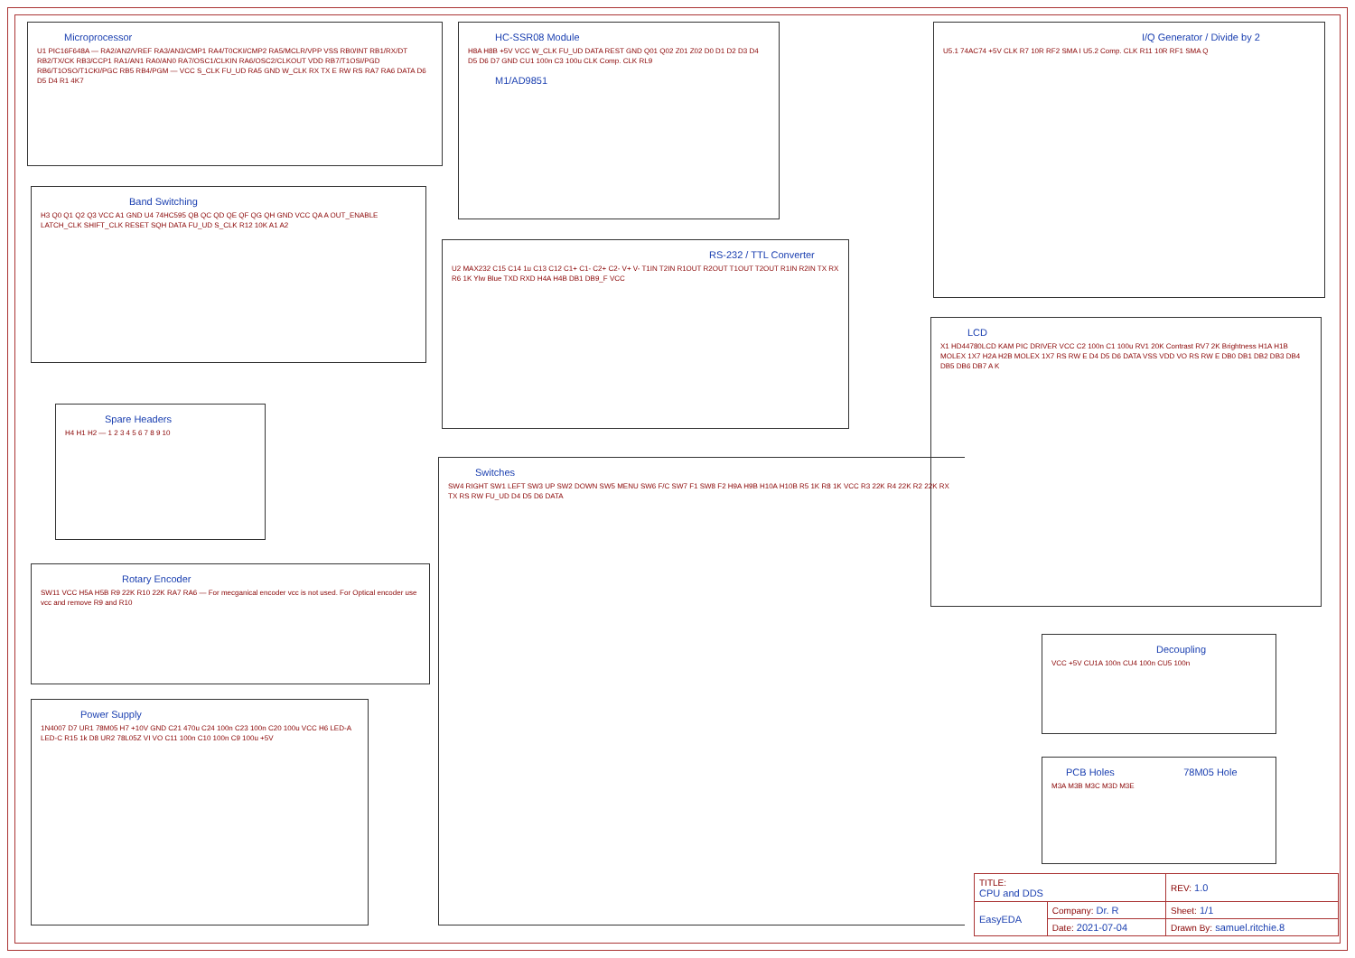Microprocessor
U1 PIC16F648A — RA2/AN2/VREF RA3/AN3/CMP1 RA4/T0CKI/CMP2 RA5/MCLR/VPP VSS RB0/INT RB1/RX/DT RB2/TX/CK RB3/CCP1 RA1/AN1 RA0/AN0 RA7/OSC1/CLKIN RA6/OSC2/CLKOUT VDD RB7/T1OSI/PGD RB6/T1OSO/T1CKI/PGC RB5 RB4/PGM — VCC S_CLK FU_UD RA5 GND W_CLK RX TX E RW RS RA7 RA6 DATA D6 D5 D4 R1 4K7
HC-SSR08 Module
H8A H8B +5V VCC W_CLK FU_UD DATA REST GND Q01 Q02 Z01 Z02 D0 D1 D2 D3 D4 D5 D6 D7 GND CU1 100n C3 100u CLK Comp. CLK RL9
M1/AD9851
I/Q Generator / Divide by 2
U5.1 74AC74 +5V CLK R7 10R RF2 SMA I U5.2 Comp. CLK R11 10R RF1 SMA Q
Band Switching
H3 Q0 Q1 Q2 Q3 VCC A1 GND U4 74HC595 QB QC QD QE QF QG QH GND VCC QA A OUT_ENABLE LATCH_CLK SHIFT_CLK RESET SQH DATA FU_UD S_CLK R12 10K A1 A2
RS-232 / TTL Converter
U2 MAX232 C15 C14 1u C13 C12 C1+ C1- C2+ C2- V+ V- T1IN T2IN R1OUT R2OUT T1OUT T2OUT R1IN R2IN TX RX R6 1K Ylw Blue TXD RXD H4A H4B DB1 DB9_F VCC
LCD
X1 HD44780LCD KAM PIC DRIVER VCC C2 100n C1 100u RV1 20K Contrast RV7 2K Brightness H1A H1B MOLEX 1X7 H2A H2B MOLEX 1X7 RS RW E D4 D5 D6 DATA VSS VDD VO RS RW E DB0 DB1 DB2 DB3 DB4 DB5 DB6 DB7 A K
Spare Headers
H4 H1 H2 — 1 2 3 4 5 6 7 8 9 10
Switches
SW4 RIGHT SW1 LEFT SW3 UP SW2 DOWN SW5 MENU SW6 F/C SW7 F1 SW8 F2 H9A H9B H10A H10B R5 1K R8 1K VCC R3 22K R4 22K R2 22K RX TX RS RW FU_UD D4 D5 D6 DATA
Rotary Encoder
SW11 VCC H5A H5B R9 22K R10 22K RA7 RA6 — For mecganical encoder vcc is not used. For Optical encoder use vcc and remove R9 and R10
Power Supply
1N4007 D7 UR1 78M05 H7 +10V GND C21 470u C24 100n C23 100n C20 100u VCC H6 LED-A LED-C R15 1k D8 UR2 78L05Z VI VO C11 100n C10 100n C9 100u +5V
Decoupling
VCC +5V CU1A 100n CU4 100n CU5 100n
PCB Holes 78M05 Hole
M3A M3B M3C M3D M3E
| TITLE: CPU and DDS | | REV: 1.0 |
| EasyEDA | Company: Dr. R | Sheet: 1/1 |
| | Date: 2021-07-04 | Drawn By: samuel.ritchie.8 |